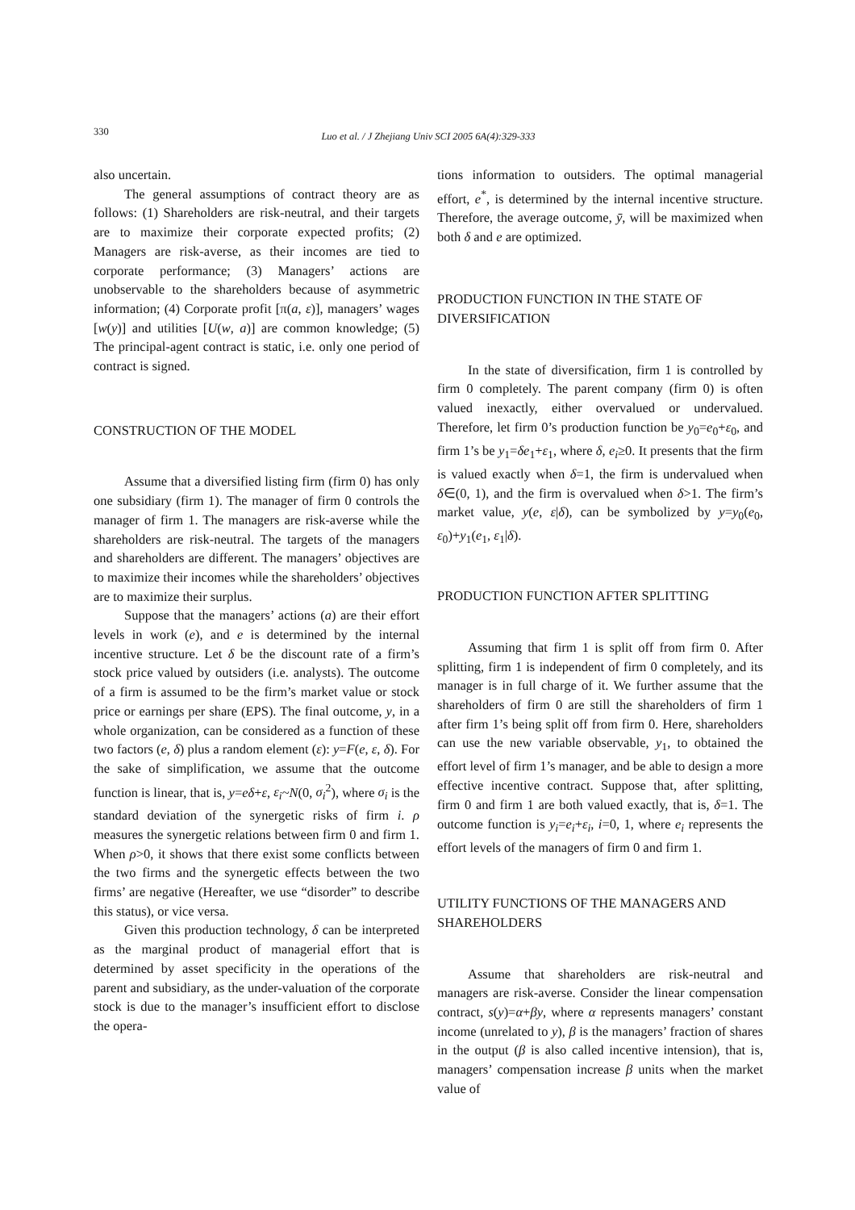330
Luo et al. / J Zhejiang Univ SCI 2005 6A(4):329-333
also uncertain.
The general assumptions of contract theory are as follows: (1) Shareholders are risk-neutral, and their targets are to maximize their corporate expected profits; (2) Managers are risk-averse, as their incomes are tied to corporate performance; (3) Managers’ actions are unobservable to the shareholders because of asymmetric information; (4) Corporate profit [π(a, ε)], managers’ wages [w(y)] and utilities [U(w, a)] are common knowledge; (5) The principal-agent contract is static, i.e. only one period of contract is signed.
CONSTRUCTION OF THE MODEL
Assume that a diversified listing firm (firm 0) has only one subsidiary (firm 1). The manager of firm 0 controls the manager of firm 1. The managers are risk-averse while the shareholders are risk-neutral. The targets of the managers and shareholders are different. The managers’ objectives are to maximize their incomes while the shareholders’ objectives are to maximize their surplus.
Suppose that the managers’ actions (a) are their effort levels in work (e), and e is determined by the internal incentive structure. Let δ be the discount rate of a firm’s stock price valued by outsiders (i.e. analysts). The outcome of a firm is assumed to be the firm’s market value or stock price or earnings per share (EPS). The final outcome, y, in a whole organization, can be considered as a function of these two factors (e, δ) plus a random element (ε): y=F(e, ε, δ). For the sake of simplification, we assume that the outcome function is linear, that is, y=eδ+ε, ε<sub>i</sub>~N(0, σ<sub>i</sub><sup>2</sup>), where σ<sub>i</sub> is the standard deviation of the synergetic risks of firm i. ρ measures the synergetic relations between firm 0 and firm 1. When ρ>0, it shows that there exist some conflicts between the two firms and the synergetic effects between the two firms’ are negative (Hereafter, we use “disorder” to describe this status), or vice versa.
Given this production technology, δ can be interpreted as the marginal product of managerial effort that is determined by asset specificity in the operations of the parent and subsidiary, as the under-valuation of the corporate stock is due to the manager’s insufficient effort to disclose the opera-
tions information to outsiders. The optimal managerial effort, e<sup>*</sup>, is determined by the internal incentive structure. Therefore, the average outcome, ȳ, will be maximized when both δ and e are optimized.
PRODUCTION FUNCTION IN THE STATE OF DIVERSIFICATION
In the state of diversification, firm 1 is controlled by firm 0 completely. The parent company (firm 0) is often valued inexactly, either overvalued or undervalued. Therefore, let firm 0’s production function be y<sub>0</sub>=e<sub>0</sub>+ε<sub>0</sub>, and firm 1’s be y<sub>1</sub>=δe<sub>1</sub>+ε<sub>1</sub>, where δ, e<sub>i</sub>≥0. It presents that the firm is valued exactly when δ=1, the firm is undervalued when δ∈(0, 1), and the firm is overvalued when δ>1. The firm’s market value, y(e, ε|δ), can be symbolized by y=y<sub>0</sub>(e<sub>0</sub>, ε<sub>0</sub>)+y<sub>1</sub>(e<sub>1</sub>, ε<sub>1</sub>|δ).
PRODUCTION FUNCTION AFTER SPLITTING
Assuming that firm 1 is split off from firm 0. After splitting, firm 1 is independent of firm 0 completely, and its manager is in full charge of it. We further assume that the shareholders of firm 0 are still the shareholders of firm 1 after firm 1’s being split off from firm 0. Here, shareholders can use the new variable observable, y<sub>1</sub>, to obtained the effort level of firm 1’s manager, and be able to design a more effective incentive contract. Suppose that, after splitting, firm 0 and firm 1 are both valued exactly, that is, δ=1. The outcome function is y<sub>i</sub>=e<sub>i</sub>+ε<sub>i</sub>, i=0, 1, where e<sub>i</sub> represents the effort levels of the managers of firm 0 and firm 1.
UTILITY FUNCTIONS OF THE MANAGERS AND SHAREHOLDERS
Assume that shareholders are risk-neutral and managers are risk-averse. Consider the linear compensation contract, s(y)=α+βy, where α represents managers’ constant income (unrelated to y), β is the managers’ fraction of shares in the output (β is also called incentive intension), that is, managers’ compensation increase β units when the market value of